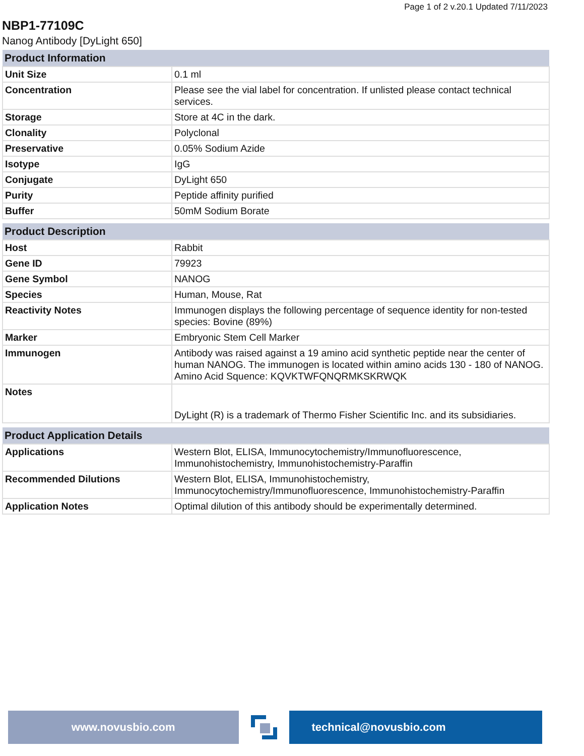Page 1 of 2 v.20.1 Updated 7/11/2023
NBP1-77109C
Nanog Antibody [DyLight 650]
| Product Information | |
| --- | --- |
| Unit Size | 0.1 ml |
| Concentration | Please see the vial label for concentration. If unlisted please contact technical services. |
| Storage | Store at 4C in the dark. |
| Clonality | Polyclonal |
| Preservative | 0.05% Sodium Azide |
| Isotype | IgG |
| Conjugate | DyLight 650 |
| Purity | Peptide affinity purified |
| Buffer | 50mM Sodium Borate |
| Product Description | |
| --- | --- |
| Host | Rabbit |
| Gene ID | 79923 |
| Gene Symbol | NANOG |
| Species | Human, Mouse, Rat |
| Reactivity Notes | Immunogen displays the following percentage of sequence identity for non-tested species: Bovine (89%) |
| Marker | Embryonic Stem Cell Marker |
| Immunogen | Antibody was raised against a 19 amino acid synthetic peptide near the center of human NANOG. The immunogen is located within amino acids 130 - 180 of NANOG. Amino Acid Squence: KQVKTWFQNQRMKSKRWQK |
| Notes | DyLight (R) is a trademark of Thermo Fisher Scientific Inc. and its subsidiaries. |
| Product Application Details | |
| --- | --- |
| Applications | Western Blot, ELISA, Immunocytochemistry/Immunofluorescence, Immunohistochemistry, Immunohistochemistry-Paraffin |
| Recommended Dilutions | Western Blot, ELISA, Immunohistochemistry, Immunocytochemistry/Immunofluorescence, Immunohistochemistry-Paraffin |
| Application Notes | Optimal dilution of this antibody should be experimentally determined. |
www.novusbio.com technical@novusbio.com